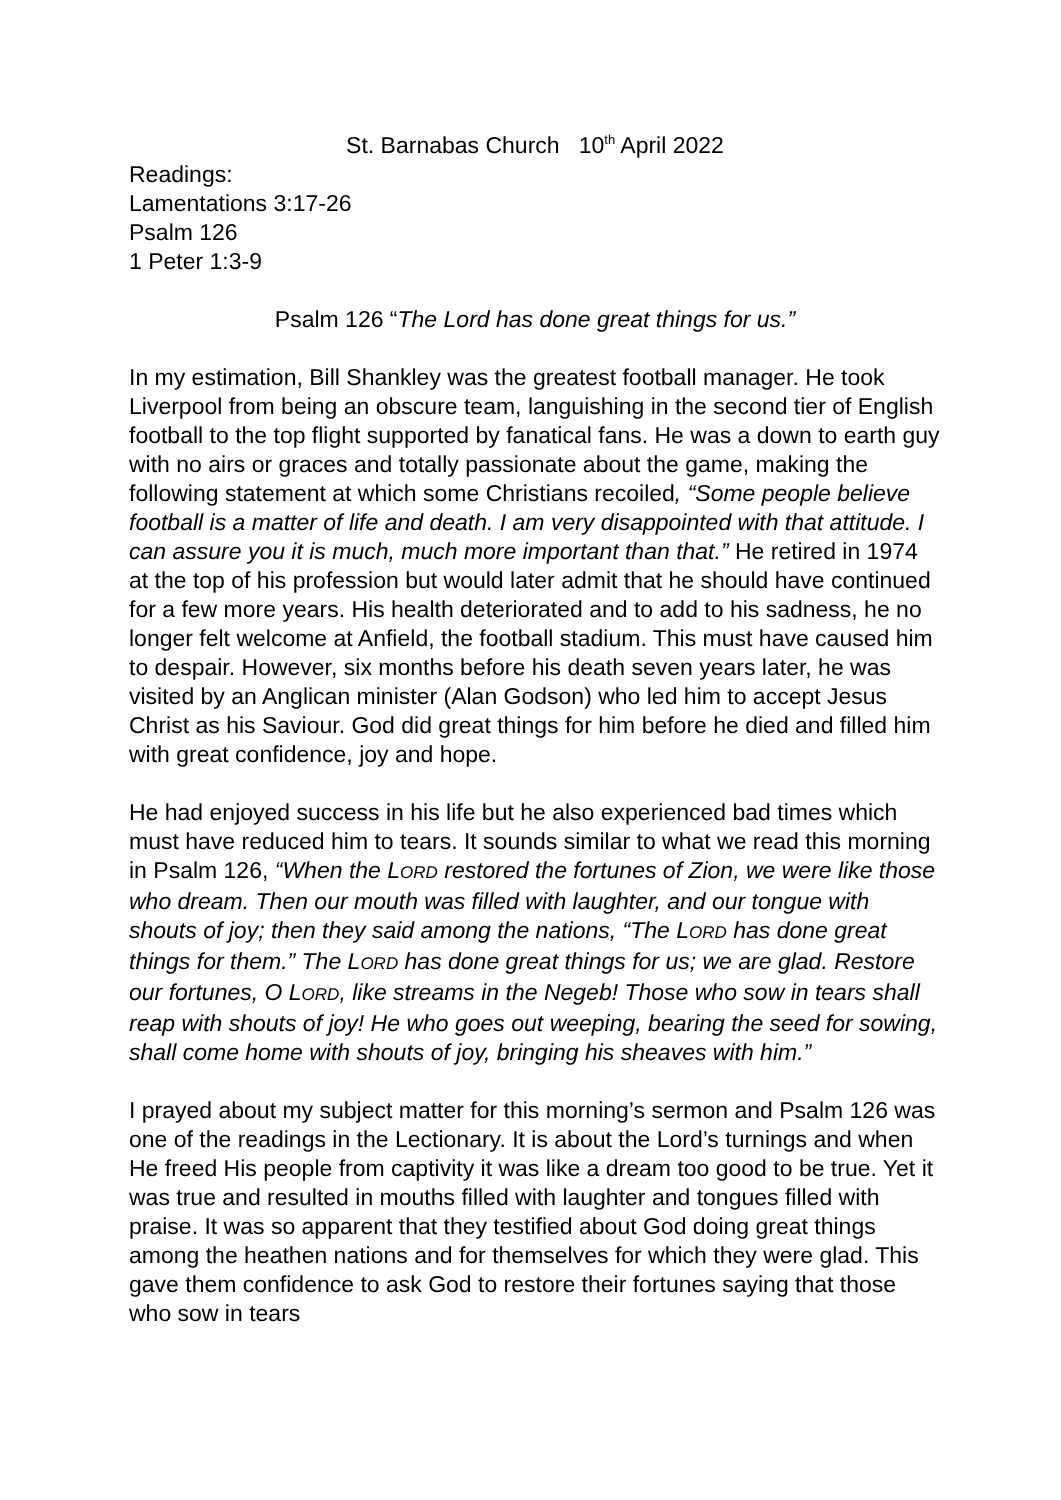St. Barnabas Church 10<sup>th</sup> April 2022
Readings:
Lamentations 3:17-26
Psalm 126
1 Peter 1:3-9
Psalm 126 “The Lord has done great things for us.”
In my estimation, Bill Shankley was the greatest football manager. He took Liverpool from being an obscure team, languishing in the second tier of English football to the top flight supported by fanatical fans. He was a down to earth guy with no airs or graces and totally passionate about the game, making the following statement at which some Christians recoiled, “Some people believe football is a matter of life and death. I am very disappointed with that attitude. I can assure you it is much, much more important than that.” He retired in 1974 at the top of his profession but would later admit that he should have continued for a few more years. His health deteriorated and to add to his sadness, he no longer felt welcome at Anfield, the football stadium. This must have caused him to despair. However, six months before his death seven years later, he was visited by an Anglican minister (Alan Godson) who led him to accept Jesus Christ as his Saviour. God did great things for him before he died and filled him with great confidence, joy and hope.
He had enjoyed success in his life but he also experienced bad times which must have reduced him to tears. It sounds similar to what we read this morning in Psalm 126, “When the LORD restored the fortunes of Zion, we were like those who dream. Then our mouth was filled with laughter, and our tongue with shouts of joy; then they said among the nations, “The LORD has done great things for them.” The LORD has done great things for us; we are glad. Restore our fortunes, O LORD, like streams in the Negeb! Those who sow in tears shall reap with shouts of joy! He who goes out weeping, bearing the seed for sowing, shall come home with shouts of joy, bringing his sheaves with him.”
I prayed about my subject matter for this morning’s sermon and Psalm 126 was one of the readings in the Lectionary. It is about the Lord’s turnings and when He freed His people from captivity it was like a dream too good to be true. Yet it was true and resulted in mouths filled with laughter and tongues filled with praise. It was so apparent that they testified about God doing great things among the heathen nations and for themselves for which they were glad. This gave them confidence to ask God to restore their fortunes saying that those who sow in tears